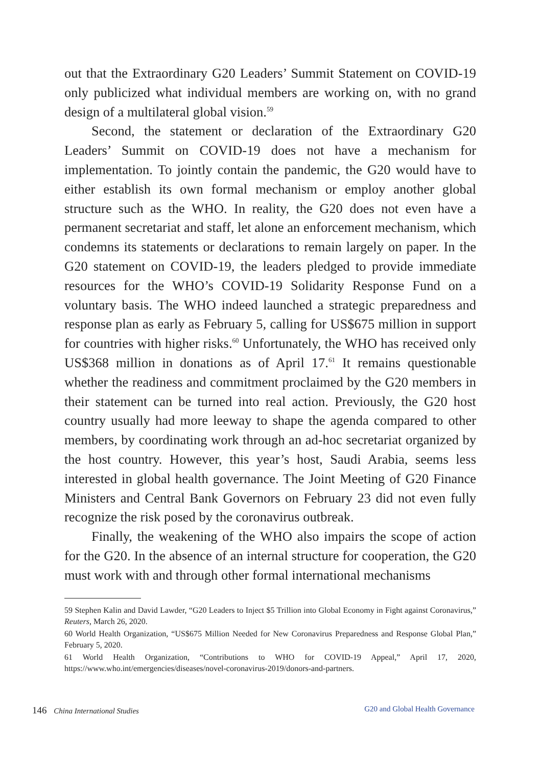out that the Extraordinary G20 Leaders’ Summit Statement on COVID-19 only publicized what individual members are working on, with no grand design of a multilateral global vision.<sup>59</sup>
Second, the statement or declaration of the Extraordinary G20 Leaders’ Summit on COVID-19 does not have a mechanism for implementation. To jointly contain the pandemic, the G20 would have to either establish its own formal mechanism or employ another global structure such as the WHO. In reality, the G20 does not even have a permanent secretariat and staff, let alone an enforcement mechanism, which condemns its statements or declarations to remain largely on paper. In the G20 statement on COVID-19, the leaders pledged to provide immediate resources for the WHO’s COVID-19 Solidarity Response Fund on a voluntary basis. The WHO indeed launched a strategic preparedness and response plan as early as February 5, calling for US$675 million in support for countries with higher risks.<sup>60</sup> Unfortunately, the WHO has received only US$368 million in donations as of April 17.<sup>61</sup> It remains questionable whether the readiness and commitment proclaimed by the G20 members in their statement can be turned into real action. Previously, the G20 host country usually had more leeway to shape the agenda compared to other members, by coordinating work through an ad-hoc secretariat organized by the host country. However, this year’s host, Saudi Arabia, seems less interested in global health governance. The Joint Meeting of G20 Finance Ministers and Central Bank Governors on February 23 did not even fully recognize the risk posed by the coronavirus outbreak.
Finally, the weakening of the WHO also impairs the scope of action for the G20. In the absence of an internal structure for cooperation, the G20 must work with and through other formal international mechanisms
59 Stephen Kalin and David Lawder, “G20 Leaders to Inject $5 Trillion into Global Economy in Fight against Coronavirus,” Reuters, March 26, 2020.
60 World Health Organization, “US$675 Million Needed for New Coronavirus Preparedness and Response Global Plan,” February 5, 2020.
61 World Health Organization, “Contributions to WHO for COVID-19 Appeal,” April 17, 2020, https://www.who.int/emergencies/diseases/novel-coronavirus-2019/donors-and-partners.
146 China International Studies
G20 and Global Health Governance